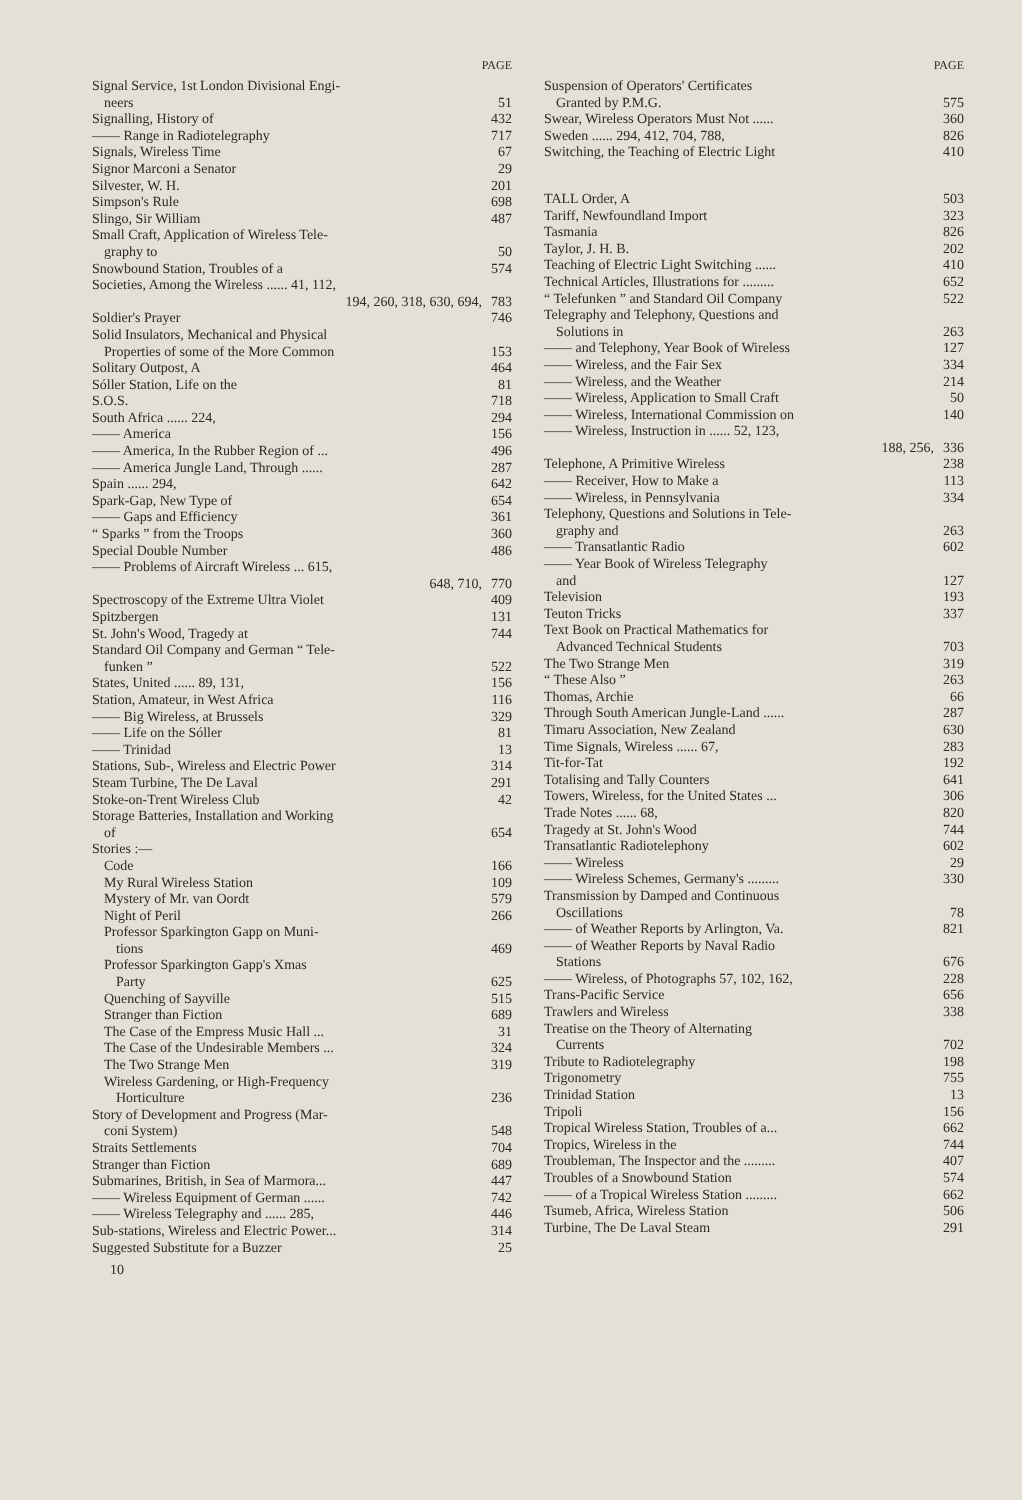PAGE
Signal Service, 1st London Divisional Engi-
neers 51
Signalling, History of 432
—— Range in Radiotelegraphy 717
Signals, Wireless Time 67
Signor Marconi a Senator 29
Silvester, W. H. 201
Simpson's Rule 698
Slingo, Sir William 487
Small Craft, Application of Wireless Tele-
graphy to 50
Snowbound Station, Troubles of a 574
Societies, Among the Wireless ...... 41, 112,
194, 260, 318, 630, 694, 783
Soldier's Prayer 746
Solid Insulators, Mechanical and Physical
Properties of some of the More Common 153
Solitary Outpost, A 464
Sóller Station, Life on the 81
S.O.S. 718
South Africa ...... 224, 294
—— America 156
—— America, In the Rubber Region of ... 496
—— America Jungle Land, Through ...... 287
Spain ...... 294, 642
Spark-Gap, New Type of 654
—— Gaps and Efficiency 361
“ Sparks ” from the Troops 360
Special Double Number 486
—— Problems of Aircraft Wireless ... 615,
648, 710, 770
Spectroscopy of the Extreme Ultra Violet 409
Spitzbergen 131
St. John's Wood, Tragedy at 744
Standard Oil Company and German “ Tele-
funken ” 522
States, United ...... 89, 131, 156
Station, Amateur, in West Africa 116
—— Big Wireless, at Brussels 329
—— Life on the Sóller 81
—— Trinidad 13
Stations, Sub-, Wireless and Electric Power 314
Steam Turbine, The De Laval 291
Stoke-on-Trent Wireless Club 42
Storage Batteries, Installation and Working
of 654
Stories :—
Code 166
My Rural Wireless Station 109
Mystery of Mr. van Oordt 579
Night of Peril 266
Professor Sparkington Gapp on Muni-
tions 469
Professor Sparkington Gapp's Xmas
Party 625
Quenching of Sayville 515
Stranger than Fiction 689
The Case of the Empress Music Hall ... 31
The Case of the Undesirable Members ... 324
The Two Strange Men 319
Wireless Gardening, or High-Frequency
Horticulture 236
Story of Development and Progress (Mar-
coni System) 548
Straits Settlements 704
Stranger than Fiction 689
Submarines, British, in Sea of Marmora... 447
—— Wireless Equipment of German ...... 742
—— Wireless Telegraphy and ...... 285, 446
Sub-stations, Wireless and Electric Power... 314
Suggested Substitute for a Buzzer 25
PAGE
Suspension of Operators' Certificates
Granted by P.M.G. 575
Swear, Wireless Operators Must Not ...... 360
Sweden ...... 294, 412, 704, 788, 826
Switching, the Teaching of Electric Light 410
TALL Order, A 503
Tariff, Newfoundland Import 323
Tasmania 826
Taylor, J. H. B. 202
Teaching of Electric Light Switching ...... 410
Technical Articles, Illustrations for ......... 652
“ Telefunken ” and Standard Oil Company 522
Telegraphy and Telephony, Questions and
Solutions in 263
—— and Telephony, Year Book of Wireless 127
—— Wireless, and the Fair Sex 334
—— Wireless, and the Weather 214
—— Wireless, Application to Small Craft 50
—— Wireless, International Commission on 140
—— Wireless, Instruction in ...... 52, 123,
188, 256, 336
Telephone, A Primitive Wireless 238
—— Receiver, How to Make a 113
—— Wireless, in Pennsylvania 334
Telephony, Questions and Solutions in Tele-
graphy and 263
—— Transatlantic Radio 602
—— Year Book of Wireless Telegraphy
and 127
Television 193
Teuton Tricks 337
Text Book on Practical Mathematics for
Advanced Technical Students 703
The Two Strange Men 319
“ These Also ” 263
Thomas, Archie 66
Through South American Jungle-Land ...... 287
Timaru Association, New Zealand 630
Time Signals, Wireless ...... 67, 283
Tit-for-Tat 192
Totalising and Tally Counters 641
Towers, Wireless, for the United States ... 306
Trade Notes ...... 68, 820
Tragedy at St. John's Wood 744
Transatlantic Radiotelephony 602
—— Wireless 29
—— Wireless Schemes, Germany's ......... 330
Transmission by Damped and Continuous
Oscillations 78
—— of Weather Reports by Arlington, Va. 821
—— of Weather Reports by Naval Radio
Stations 676
—— Wireless, of Photographs 57, 102, 162, 228
Trans-Pacific Service 656
Trawlers and Wireless 338
Treatise on the Theory of Alternating
Currents 702
Tribute to Radiotelegraphy 198
Trigonometry 755
Trinidad Station 13
Tripoli 156
Tropical Wireless Station, Troubles of a... 662
Tropics, Wireless in the 744
Troubleman, The Inspector and the ......... 407
Troubles of a Snowbound Station 574
—— of a Tropical Wireless Station ......... 662
Tsumeb, Africa, Wireless Station 506
Turbine, The De Laval Steam 291
10